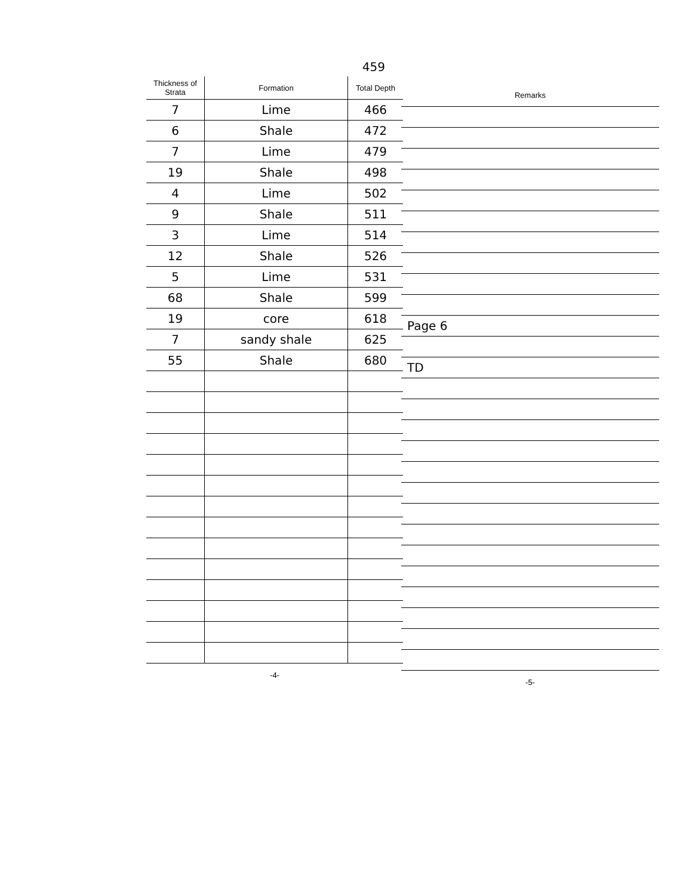459
| Thickness of Strata | Formation | Total Depth |
| --- | --- | --- |
| 7 | Lime | 466 |
| 6 | Shale | 472 |
| 7 | Lime | 479 |
| 19 | Shale | 498 |
| 4 | Lime | 502 |
| 9 | Shale | 511 |
| 3 | Lime | 514 |
| 12 | Shale | 526 |
| 5 | Lime | 531 |
| 68 | Shale | 599 |
| 19 | core | 618 |
| 7 | sandy shale | 625 |
| 55 | Shale | 680 |
-4-
| Remarks |
| --- |
| Page 6 |
| TD |
-5-